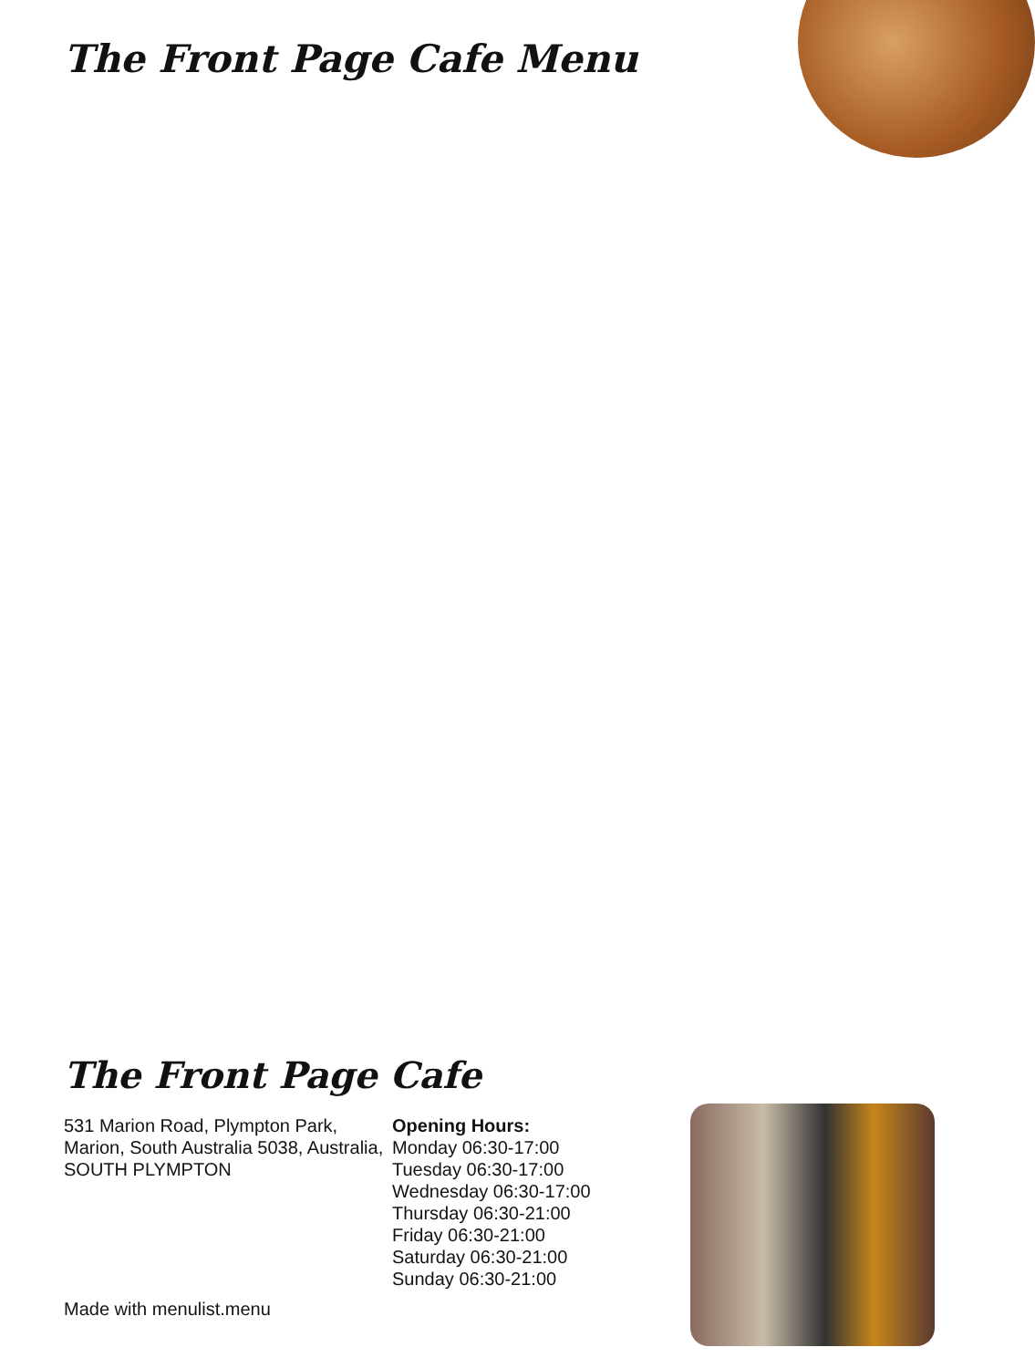The Front Page Cafe Menu
The Front Page Cafe
531 Marion Road, Plympton Park, Marion, South Australia 5038, Australia, SOUTH PLYMPTON
Opening Hours:
Monday 06:30-17:00
Tuesday 06:30-17:00
Wednesday 06:30-17:00
Thursday 06:30-21:00
Friday 06:30-21:00
Saturday 06:30-21:00
Sunday 06:30-21:00
Made with menulist.menu